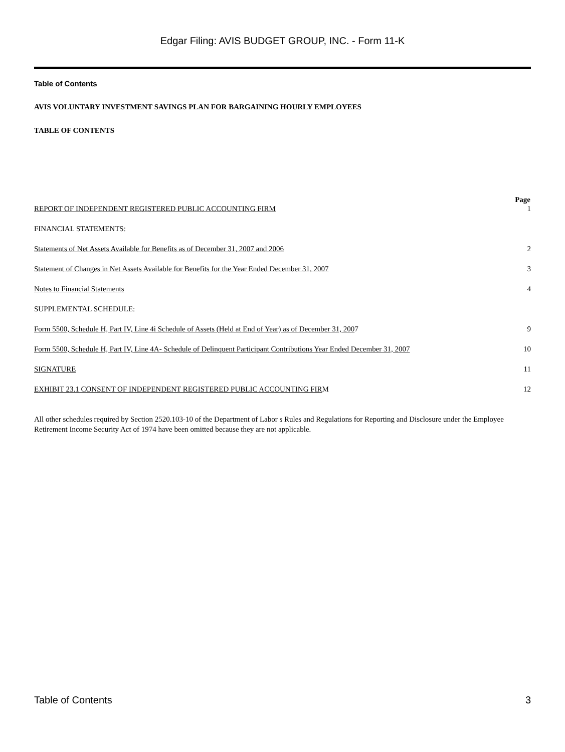Edgar Filing: AVIS BUDGET GROUP, INC. - Form 11-K
Table of Contents
AVIS VOLUNTARY INVESTMENT SAVINGS PLAN FOR BARGAINING HOURLY EMPLOYEES
TABLE OF CONTENTS
| | Page |
| --- | --- |
| REPORT OF INDEPENDENT REGISTERED PUBLIC ACCOUNTING FIRM | 1 |
| FINANCIAL STATEMENTS: | |
| Statements of Net Assets Available for Benefits as of December 31, 2007 and 2006 | 2 |
| Statement of Changes in Net Assets Available for Benefits for the Year Ended December 31, 2007 | 3 |
| Notes to Financial Statements | 4 |
| SUPPLEMENTAL SCHEDULE: | |
| Form 5500, Schedule H, Part IV, Line 4i Schedule of Assets (Held at End of Year) as of December 31, 200 7 | 9 |
| Form 5500, Schedule H, Part IV, Line 4A- Schedule of Delinquent Participant Contributions Year Ended December 31, 2007 | 10 |
| SIGNATURE | 11 |
| EXHIBIT 23.1 CONSENT OF INDEPENDENT REGISTERED PUBLIC ACCOUNTING FIR M | 12 |
All other schedules required by Section 2520.103-10 of the Department of Labor s Rules and Regulations for Reporting and Disclosure under the Employee Retirement Income Security Act of 1974 have been omitted because they are not applicable.
Table of Contents 3